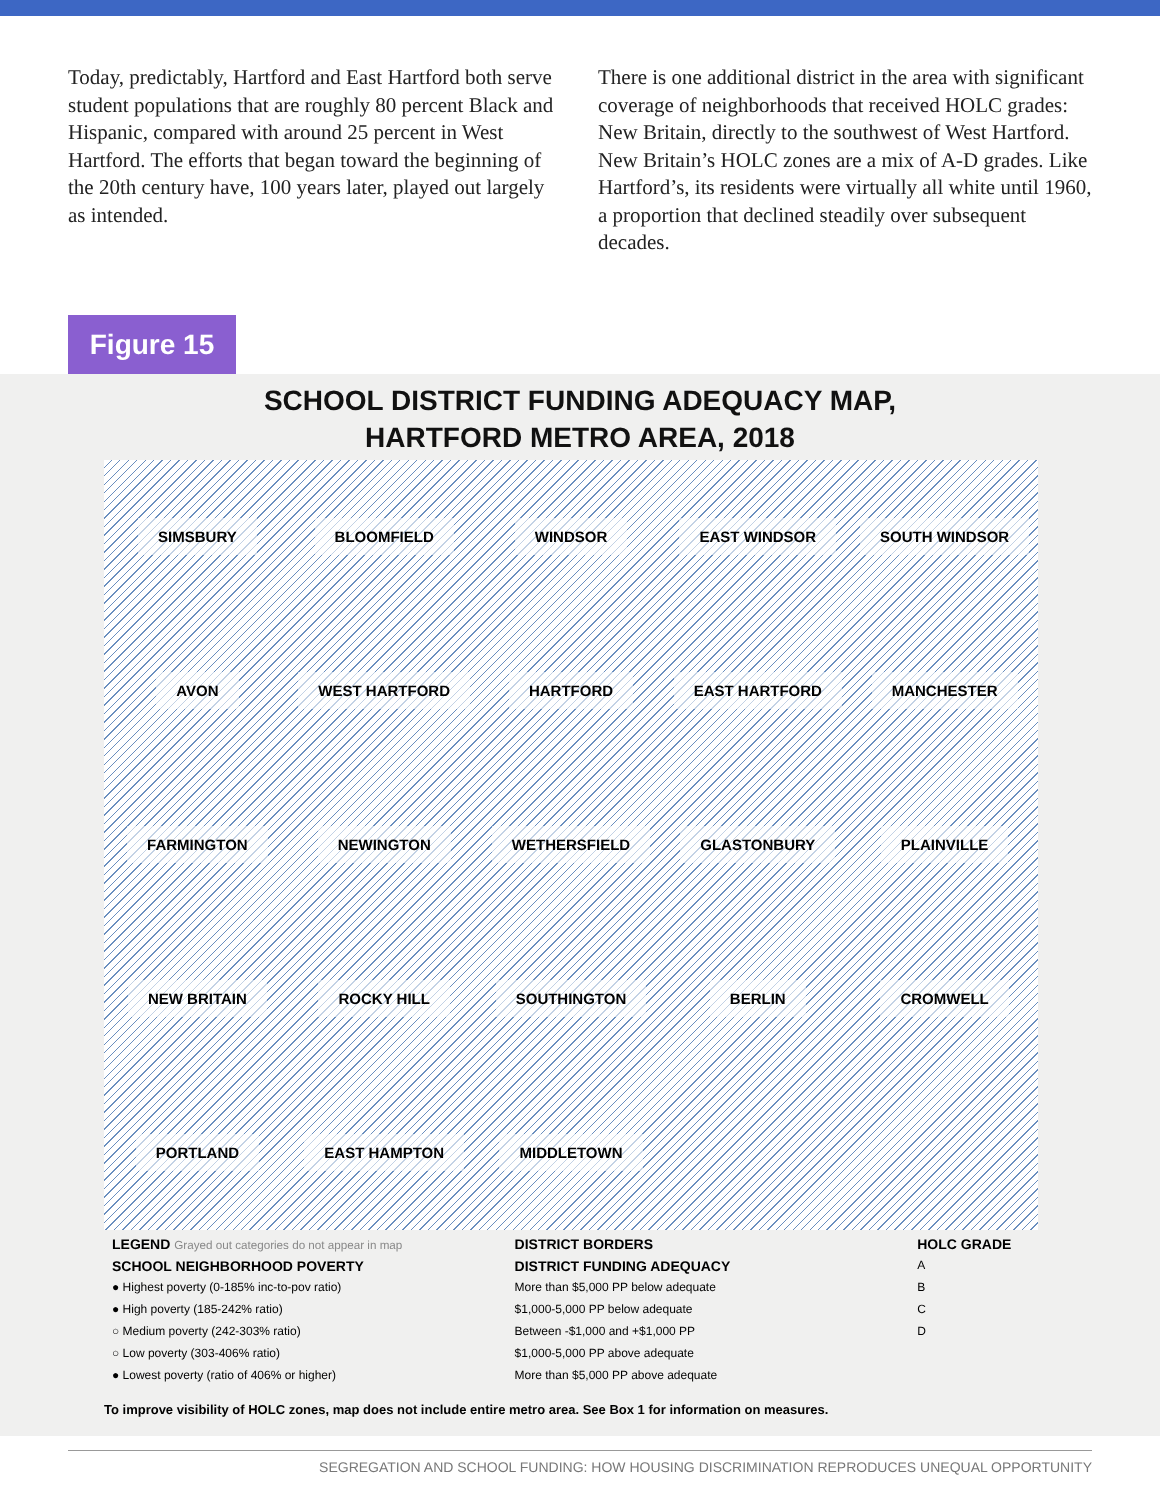Today, predictably, Hartford and East Hartford both serve student populations that are roughly 80 percent Black and Hispanic, compared with around 25 percent in West Hartford. The efforts that began toward the beginning of the 20th century have, 100 years later, played out largely as intended.
There is one additional district in the area with significant coverage of neighborhoods that received HOLC grades: New Britain, directly to the southwest of West Hartford. New Britain’s HOLC zones are a mix of A-D grades. Like Hartford’s, its residents were virtually all white until 1960, a proportion that declined steadily over subsequent decades.
Figure 15
SCHOOL DISTRICT FUNDING ADEQUACY MAP,
HARTFORD METRO AREA, 2018
SIMSBURY BLOOMFIELD WINDSOR EAST WINDSOR SOUTH WINDSOR AVON WEST HARTFORD HARTFORD EAST HARTFORD MANCHESTER FARMINGTON NEWINGTON WETHERSFIELD GLASTONBURY PLAINVILLE NEW BRITAIN ROCKY HILL SOUTHINGTON BERLIN CROMWELL PORTLAND EAST HAMPTON MIDDLETOWN
LEGEND Grayed out categories do not appear in map
SCHOOL NEIGHBORHOOD POVERTY
● Highest poverty (0-185% inc-to-pov ratio)
● High poverty (185-242% ratio)
○ Medium poverty (242-303% ratio)
○ Low poverty (303-406% ratio)
● Lowest poverty (ratio of 406% or higher)
DISTRICT BORDERS
DISTRICT FUNDING ADEQUACY
More than $5,000 PP below adequate
$1,000-5,000 PP below adequate
Between -$1,000 and +$1,000 PP
$1,000-5,000 PP above adequate
More than $5,000 PP above adequate
HOLC GRADE
A
B
C
D
To improve visibility of HOLC zones, map does not include entire metro area. See Box 1 for information on measures.
SEGREGATION AND SCHOOL FUNDING: HOW HOUSING DISCRIMINATION REPRODUCES UNEQUAL OPPORTUNITY